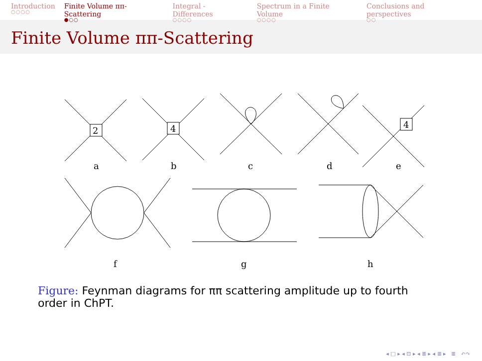Introduction
○○○○
Finite Volume ππ-Scattering
●○○
Integral - Differences
○○○○
Spectrum in a Finite Volume
○○○○
Conclusions and perspectives
○○
Finite Volume ππ-Scattering
2
4
4
a
b
c
d
e
f
g
h
Figure: Feynman diagrams for ππ scattering amplitude up to fourth order in ChPT.
◂ □ ▸ ◂ ⊡ ▸ ◂ ≣ ▸ ◂ ≣ ▸ ≣ ↶↷